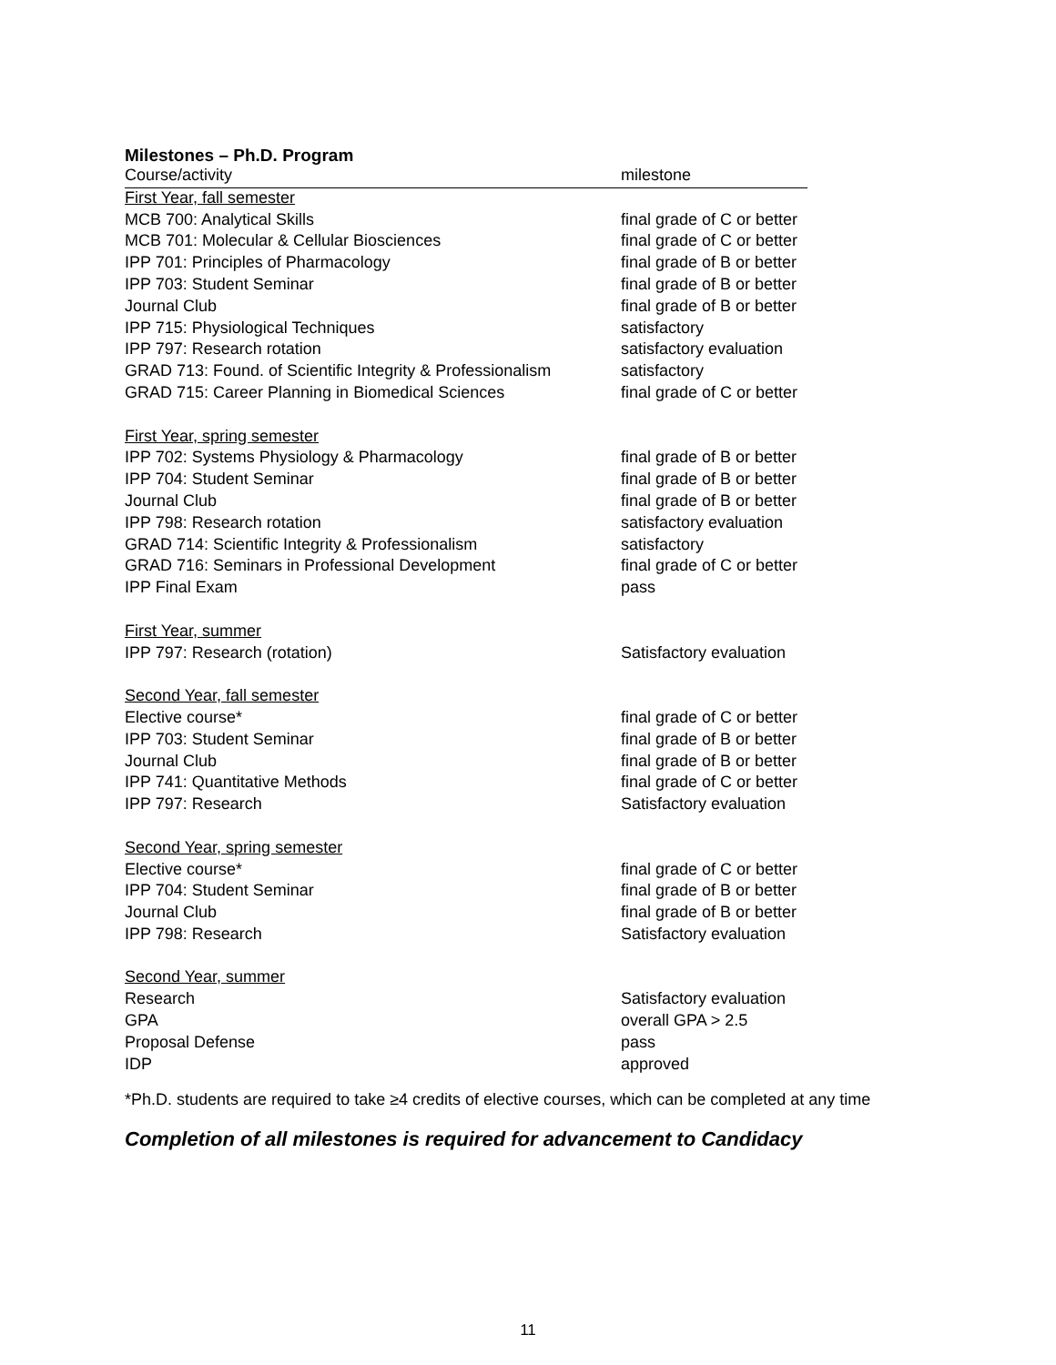Milestones – Ph.D. Program
| Course/activity | milestone |
| --- | --- |
| First Year, fall semester | |
| MCB 700: Analytical Skills | final grade of C or better |
| MCB 701: Molecular & Cellular Biosciences | final grade of C or better |
| IPP 701: Principles of Pharmacology | final grade of B or better |
| IPP 703: Student Seminar | final grade of B or better |
| Journal Club | final grade of B or better |
| IPP 715: Physiological Techniques | satisfactory |
| IPP 797: Research rotation | satisfactory evaluation |
| GRAD 713: Found. of Scientific Integrity & Professionalism | satisfactory |
| GRAD 715: Career Planning in Biomedical Sciences | final grade of C or better |
| First Year, spring semester | |
| IPP 702: Systems Physiology & Pharmacology | final grade of B or better |
| IPP 704: Student Seminar | final grade of B or better |
| Journal Club | final grade of B or better |
| IPP 798: Research rotation | satisfactory evaluation |
| GRAD 714: Scientific Integrity & Professionalism | satisfactory |
| GRAD 716: Seminars in Professional Development | final grade of C or better |
| IPP Final Exam | pass |
| First Year, summer | |
| IPP 797: Research (rotation) | Satisfactory evaluation |
| Second Year, fall semester | |
| Elective course* | final grade of C or better |
| IPP 703: Student Seminar | final grade of B or better |
| Journal Club | final grade of B or better |
| IPP 741: Quantitative Methods | final grade of C or better |
| IPP 797: Research | Satisfactory evaluation |
| Second Year, spring semester | |
| Elective course* | final grade of C or better |
| IPP 704: Student Seminar | final grade of B or better |
| Journal Club | final grade of B or better |
| IPP 798: Research | Satisfactory evaluation |
| Second Year, summer | |
| Research | Satisfactory evaluation |
| GPA | overall GPA > 2.5 |
| Proposal Defense | pass |
| IDP | approved |
*Ph.D. students are required to take ≥4 credits of elective courses, which can be completed at any time
Completion of all milestones is required for advancement to Candidacy
11